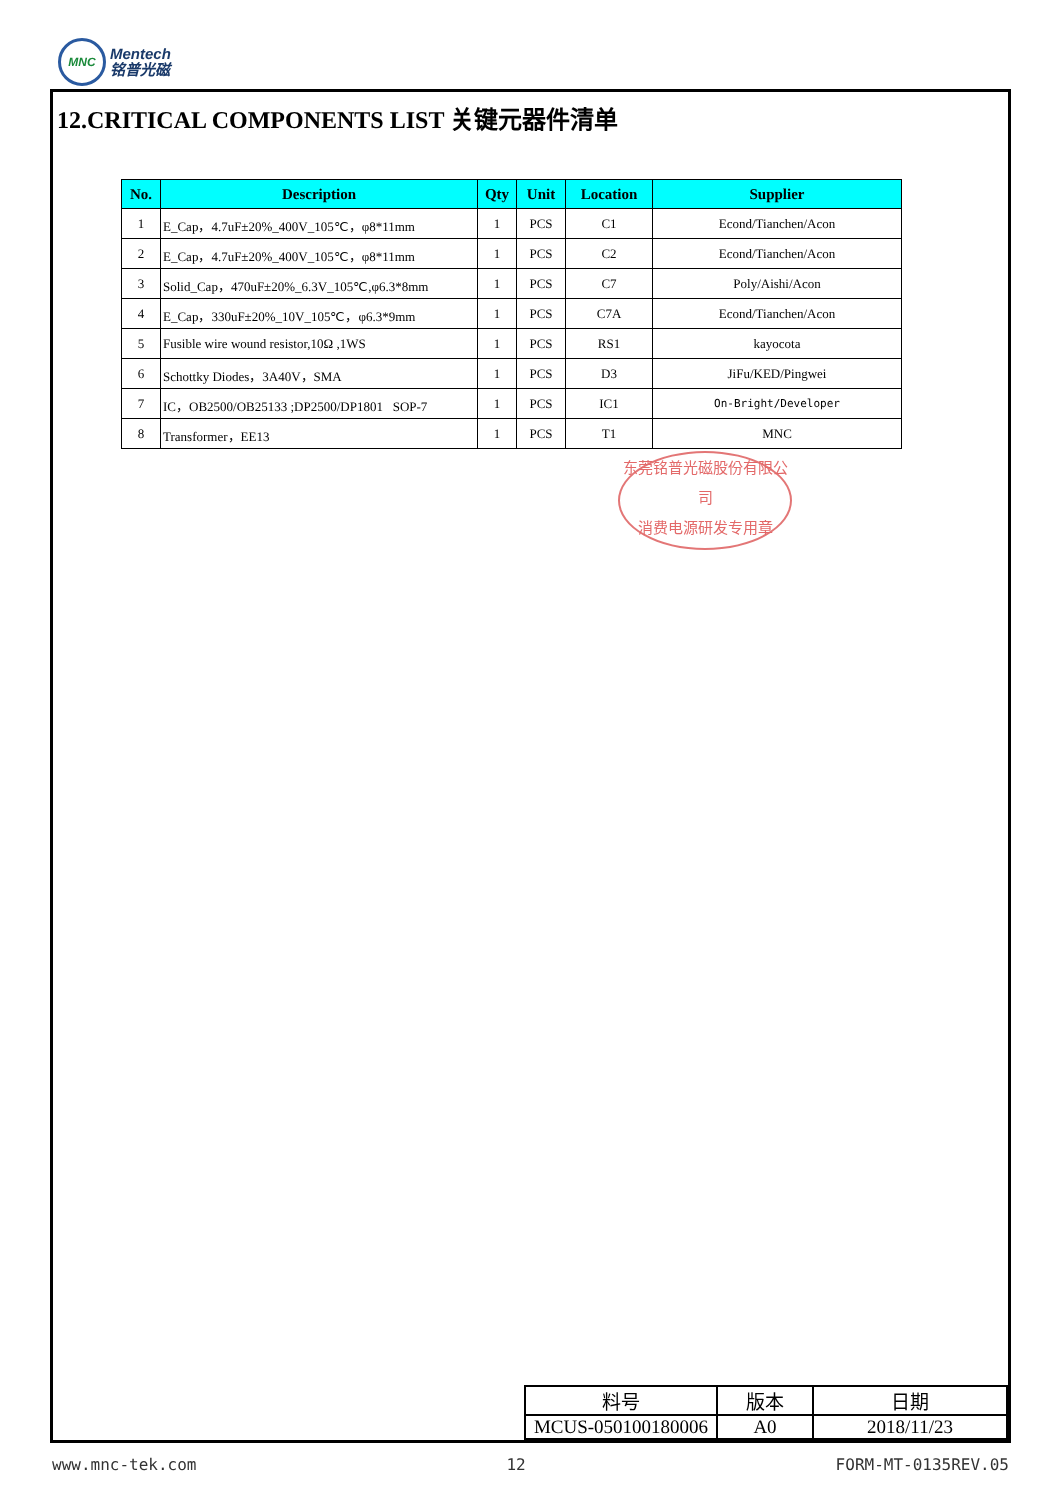MNC Mentech
铭普光磁
12.CRITICAL COMPONENTS LIST 关键元器件清单
| No. | Description | Qty | Unit | Location | Supplier |
| --- | --- | --- | --- | --- | --- |
| 1 | E_Cap，4.7uF±20%_400V_105℃，φ8*11mm | 1 | PCS | C1 | Econd/Tianchen/Acon |
| 2 | E_Cap，4.7uF±20%_400V_105℃，φ8*11mm | 1 | PCS | C2 | Econd/Tianchen/Acon |
| 3 | Solid_Cap，470uF±20%_6.3V_105℃,φ6.3*8mm | 1 | PCS | C7 | Poly/Aishi/Acon |
| 4 | E_Cap，330uF±20%_10V_105℃，φ6.3*9mm | 1 | PCS | C7A | Econd/Tianchen/Acon |
| 5 | Fusible wire wound resistor,10Ω ,1WS | 1 | PCS | RS1 | kayocota |
| 6 | Schottky Diodes，3A40V，SMA | 1 | PCS | D3 | JiFu/KED/Pingwei |
| 7 | IC，OB2500/OB25133 ;DP2500/DP1801 SOP-7 | 1 | PCS | IC1 | On-Bright/Developer |
| 8 | Transformer，EE13 | 1 | PCS | T1 | MNC |
东莞铭普光磁股份有限公司
消费电源研发专用章
| 料号 | 版本 | 日期 |
| MCUS-050100180006 | A0 | 2018/11/23 |
www.mnc-tek.com 12 FORM-MT-0135REV.05